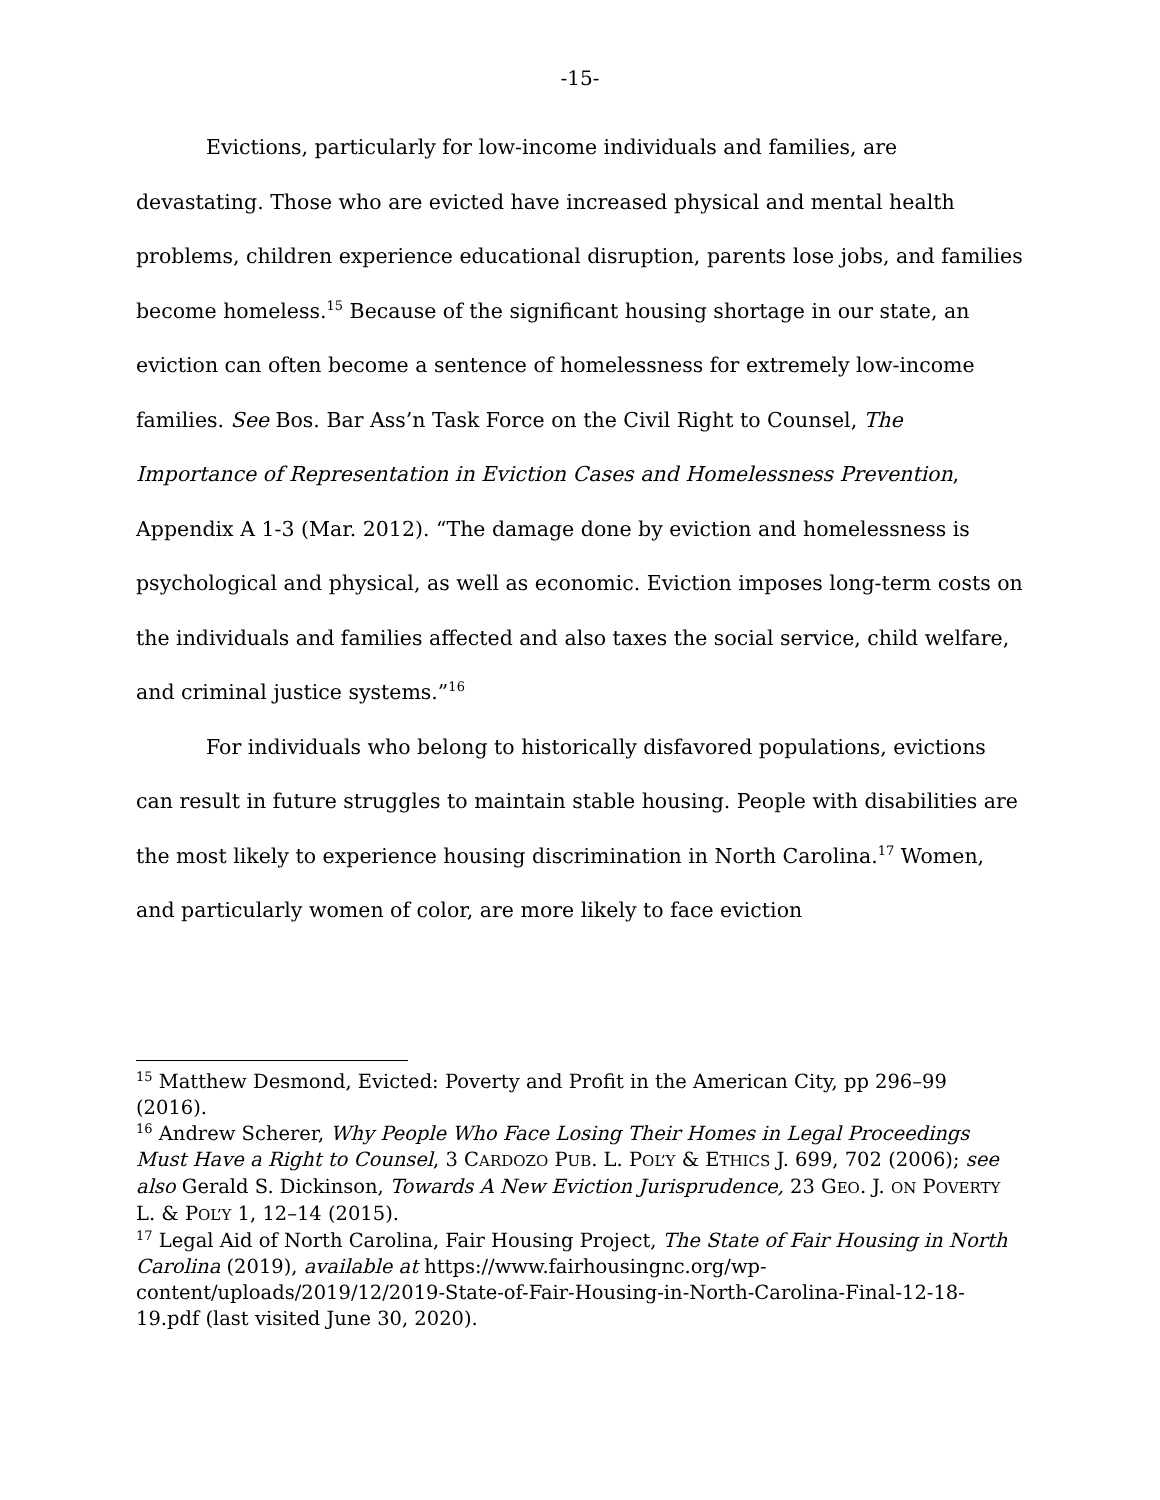-15-
Evictions, particularly for low-income individuals and families, are devastating. Those who are evicted have increased physical and mental health problems, children experience educational disruption, parents lose jobs, and families become homeless.<sup>15</sup> Because of the significant housing shortage in our state, an eviction can often become a sentence of homelessness for extremely low-income families. See Bos. Bar Ass’n Task Force on the Civil Right to Counsel, The Importance of Representation in Eviction Cases and Homelessness Prevention, Appendix A 1-3 (Mar. 2012). “The damage done by eviction and homelessness is psychological and physical, as well as economic. Eviction imposes long-term costs on the individuals and families affected and also taxes the social service, child welfare, and criminal justice systems.”<sup>16</sup>
For individuals who belong to historically disfavored populations, evictions can result in future struggles to maintain stable housing. People with disabilities are the most likely to experience housing discrimination in North Carolina.<sup>17</sup> Women, and particularly women of color, are more likely to face eviction
<sup>15</sup> Matthew Desmond, Evicted: Poverty and Profit in the American City, pp 296–99 (2016).
<sup>16</sup> Andrew Scherer, Why People Who Face Losing Their Homes in Legal Proceedings Must Have a Right to Counsel, 3 CARDOZO PUB. L. POL’Y & ETHICS J. 699, 702 (2006); see also Gerald S. Dickinson, Towards A New Eviction Jurisprudence, 23 GEO. J. ON POVERTY L. & POL’Y 1, 12–14 (2015).
<sup>17</sup> Legal Aid of North Carolina, Fair Housing Project, The State of Fair Housing in North Carolina (2019), available at https://www.fairhousingnc.org/wp-content/uploads/2019/12/2019-State-of-Fair-Housing-in-North-Carolina-Final-12-18-19.pdf (last visited June 30, 2020).